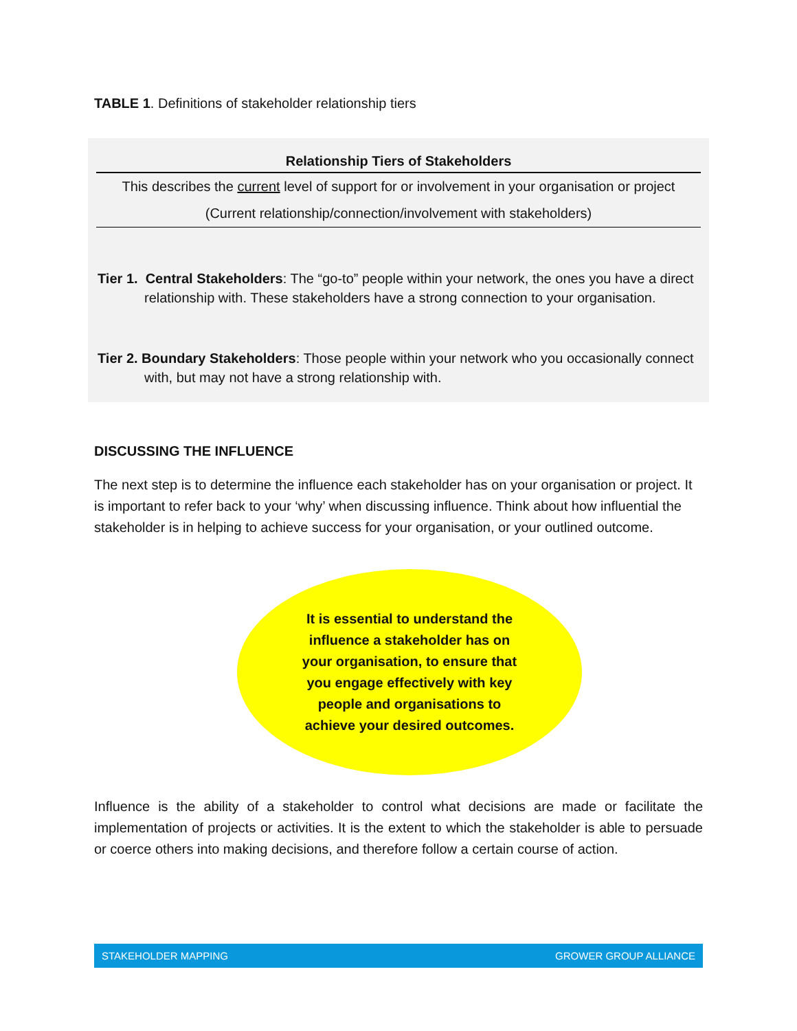TABLE 1. Definitions of stakeholder relationship tiers
| Relationship Tiers of Stakeholders |
| --- |
| This describes the current level of support for or involvement in your organisation or project |
| (Current relationship/connection/involvement with stakeholders) |
Tier 1. Central Stakeholders: The “go-to” people within your network, the ones you have a direct relationship with. These stakeholders have a strong connection to your organisation.
Tier 2. Boundary Stakeholders: Those people within your network who you occasionally connect with, but may not have a strong relationship with.
DISCUSSING THE INFLUENCE
The next step is to determine the influence each stakeholder has on your organisation or project. It is important to refer back to your ‘why’ when discussing influence. Think about how influential the stakeholder is in helping to achieve success for your organisation, or your outlined outcome.
It is essential to understand the influence a stakeholder has on your organisation, to ensure that you engage effectively with key people and organisations to achieve your desired outcomes.
Influence is the ability of a stakeholder to control what decisions are made or facilitate the implementation of projects or activities. It is the extent to which the stakeholder is able to persuade or coerce others into making decisions, and therefore follow a certain course of action.
STAKEHOLDER MAPPING GROWER GROUP ALLIANCE